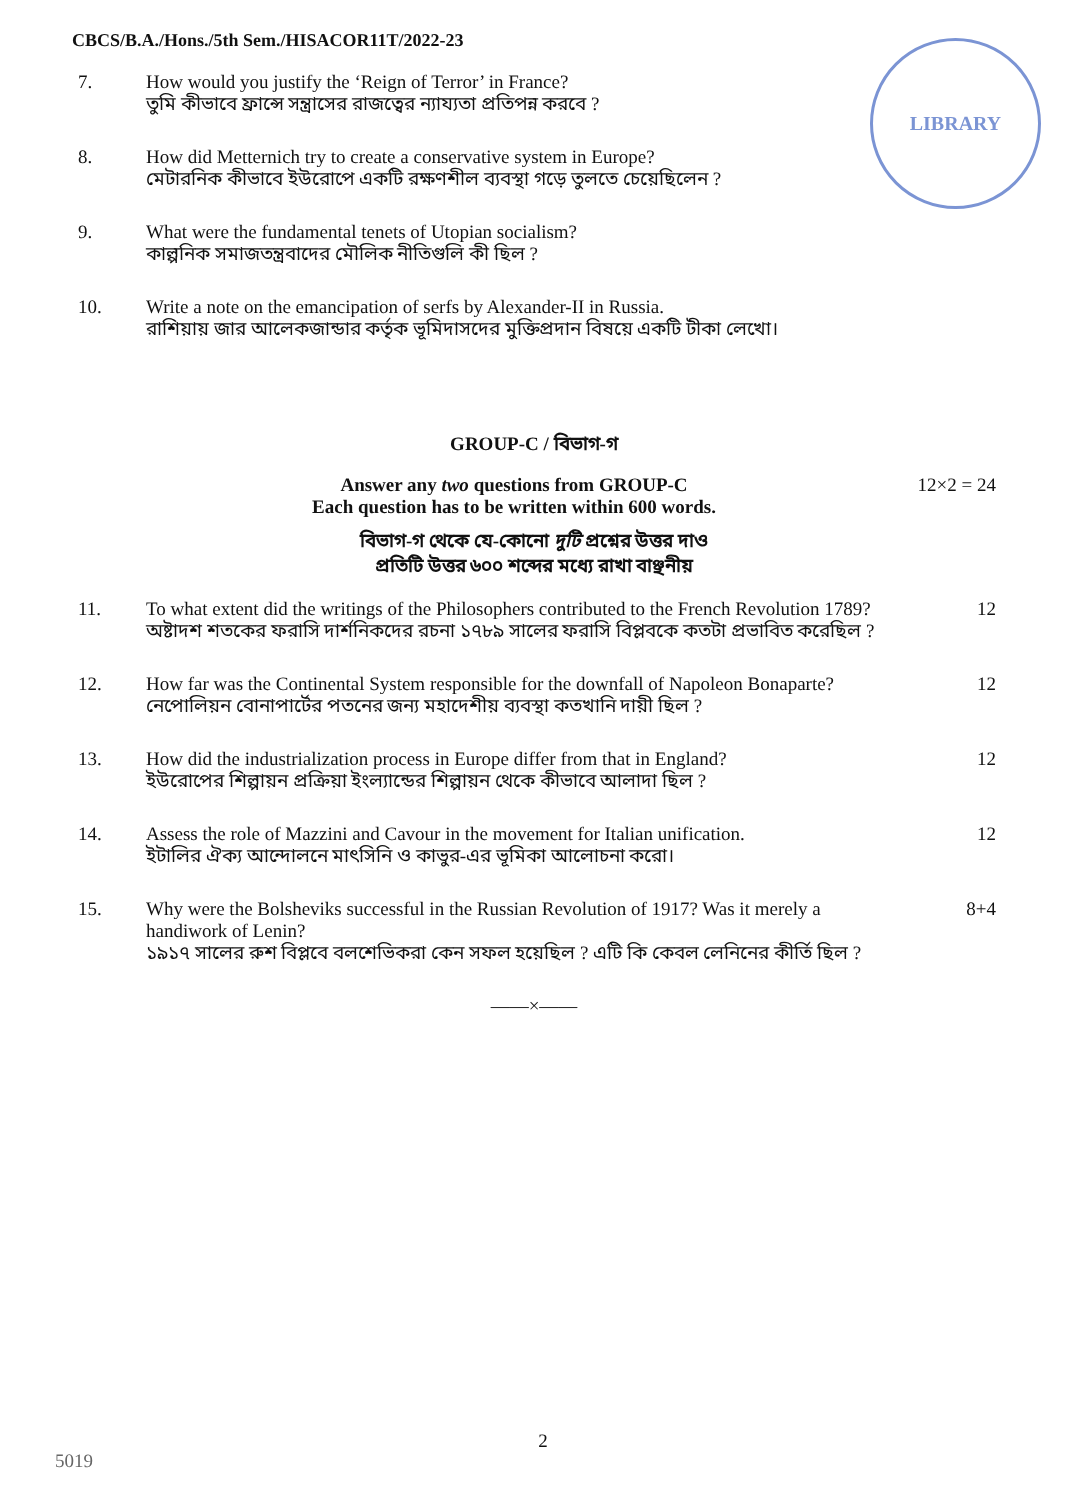LIBRARY
CBCS/B.A./Hons./5th Sem./HISACOR11T/2022-23
7. How would you justify the ‘Reign of Terror’ in France?
তুমি কীভাবে ফ্রান্সে সন্ত্রাসের রাজত্বের ন্যায্যতা প্রতিপন্ন করবে ?
8. How did Metternich try to create a conservative system in Europe?
মেটারনিক কীভাবে ইউরোপে একটি রক্ষণশীল ব্যবস্থা গড়ে তুলতে চেয়েছিলেন ?
9. What were the fundamental tenets of Utopian socialism?
কাল্পনিক সমাজতন্ত্রবাদের মৌলিক নীতিগুলি কী ছিল ?
10. Write a note on the emancipation of serfs by Alexander-II in Russia.
রাশিয়ায় জার আলেকজান্ডার কর্তৃক ভূমিদাসদের মুক্তিপ্রদান বিষয়ে একটি টীকা লেখো।
GROUP-C / বিভাগ-গ
Answer any two questions from GROUP-C
Each question has to be written within 600 words.
12×2 = 24
বিভাগ-গ থেকে যে-কোনো দুটি প্রশ্নের উত্তর দাও
প্রতিটি উত্তর ৬০০ শব্দের মধ্যে রাখা বাঞ্ছনীয়
11. To what extent did the writings of the Philosophers contributed to the French Revolution 1789?
অষ্টাদশ শতকের ফরাসি দার্শনিকদের রচনা ১৭৮৯ সালের ফরাসি বিপ্লবকে কতটা প্রভাবিত করেছিল ?
12
12. How far was the Continental System responsible for the downfall of Napoleon Bonaparte?
নেপোলিয়ন বোনাপার্টের পতনের জন্য মহাদেশীয় ব্যবস্থা কতখানি দায়ী ছিল ?
12
13. How did the industrialization process in Europe differ from that in England?
ইউরোপের শিল্পায়ন প্রক্রিয়া ইংল্যান্ডের শিল্পায়ন থেকে কীভাবে আলাদা ছিল ?
12
14. Assess the role of Mazzini and Cavour in the movement for Italian unification.
ইটালির ঐক্য আন্দোলনে মাৎসিনি ও কাভুর-এর ভূমিকা আলোচনা করো।
12
15. Why were the Bolsheviks successful in the Russian Revolution of 1917? Was it merely a handiwork of Lenin?
১৯১৭ সালের রুশ বিপ্লবে বলশেভিকরা কেন সফল হয়েছিল ? এটি কি কেবল লেনিনের কীর্তি ছিল ?
8+4
——×——
2
5019